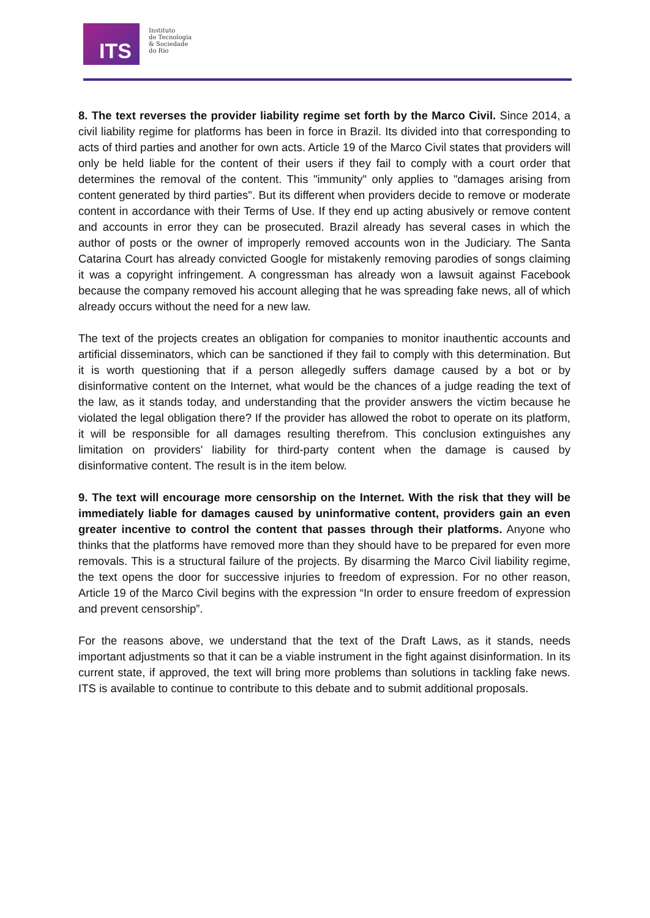ITS
Instituto
de Tecnologia
& Sociedade
do Rio
8. The text reverses the provider liability regime set forth by the Marco Civil. Since 2014, a civil liability regime for platforms has been in force in Brazil. Its divided into that corresponding to acts of third parties and another for own acts. Article 19 of the Marco Civil states that providers will only be held liable for the content of their users if they fail to comply with a court order that determines the removal of the content. This "immunity" only applies to "damages arising from content generated by third parties". But its different when providers decide to remove or moderate content in accordance with their Terms of Use. If they end up acting abusively or remove content and accounts in error they can be prosecuted. Brazil already has several cases in which the author of posts or the owner of improperly removed accounts won in the Judiciary. The Santa Catarina Court has already convicted Google for mistakenly removing parodies of songs claiming it was a copyright infringement. A congressman has already won a lawsuit against Facebook because the company removed his account alleging that he was spreading fake news, all of which already occurs without the need for a new law.
The text of the projects creates an obligation for companies to monitor inauthentic accounts and artificial disseminators, which can be sanctioned if they fail to comply with this determination. But it is worth questioning that if a person allegedly suffers damage caused by a bot or by disinformative content on the Internet, what would be the chances of a judge reading the text of the law, as it stands today, and understanding that the provider answers the victim because he violated the legal obligation there? If the provider has allowed the robot to operate on its platform, it will be responsible for all damages resulting therefrom. This conclusion extinguishes any limitation on providers' liability for third-party content when the damage is caused by disinformative content. The result is in the item below.
9. The text will encourage more censorship on the Internet. With the risk that they will be immediately liable for damages caused by uninformative content, providers gain an even greater incentive to control the content that passes through their platforms. Anyone who thinks that the platforms have removed more than they should have to be prepared for even more removals. This is a structural failure of the projects. By disarming the Marco Civil liability regime, the text opens the door for successive injuries to freedom of expression. For no other reason, Article 19 of the Marco Civil begins with the expression “In order to ensure freedom of expression and prevent censorship”.
For the reasons above, we understand that the text of the Draft Laws, as it stands, needs important adjustments so that it can be a viable instrument in the fight against disinformation. In its current state, if approved, the text will bring more problems than solutions in tackling fake news. ITS is available to continue to contribute to this debate and to submit additional proposals.